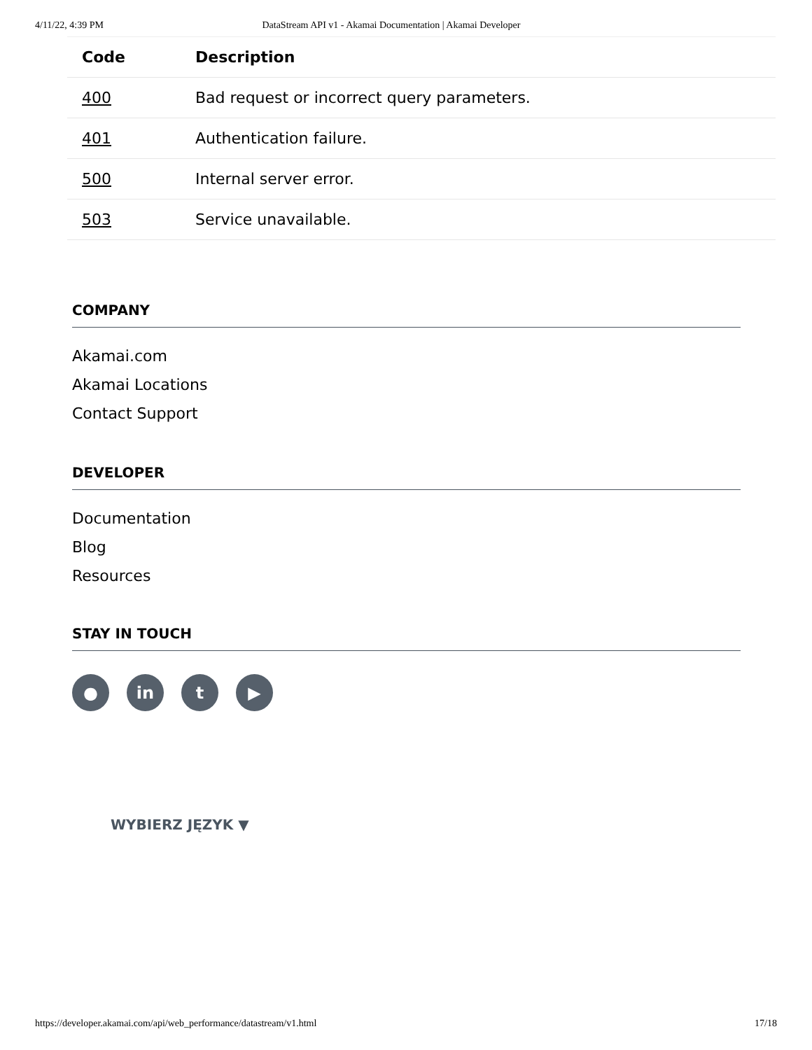4/11/22, 4:39 PM DataStream API v1 - Akamai Documentation | Akamai Developer
| Code | Description |
| --- | --- |
| 400 | Bad request or incorrect query parameters. |
| 401 | Authentication failure. |
| 500 | Internal server error. |
| 503 | Service unavailable. |
COMPANY
Akamai.com
Akamai Locations
Contact Support
DEVELOPER
Documentation
Blog
Resources
STAY IN TOUCH
● in t ▶
WYBIERZ JĘZYK ▼
https://developer.akamai.com/api/web_performance/datastream/v1.html 17/18